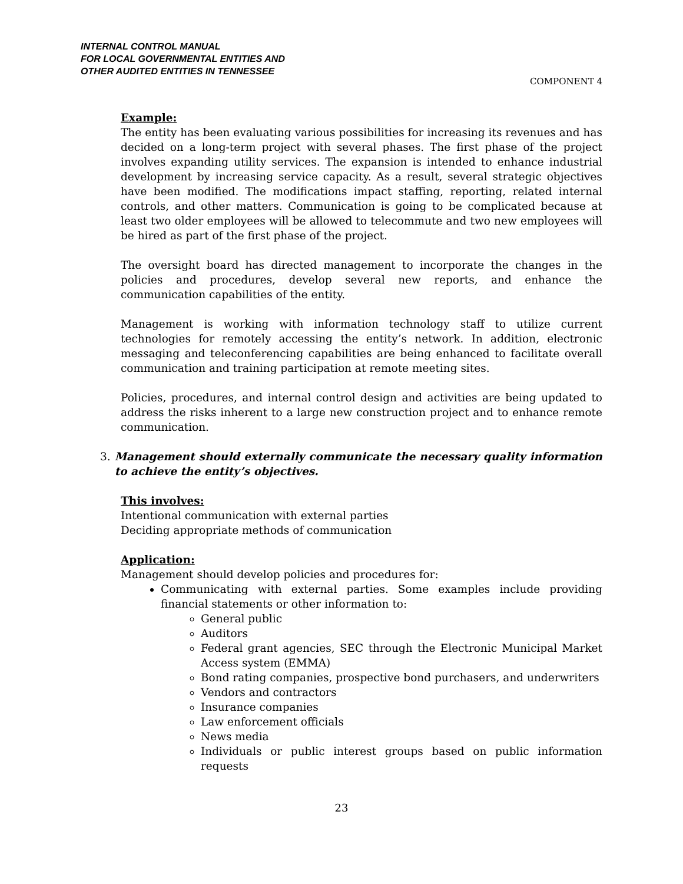INTERNAL CONTROL MANUAL
FOR LOCAL GOVERNMENTAL ENTITIES AND
OTHER AUDITED ENTITIES IN TENNESSEE
COMPONENT 4
Example:
The entity has been evaluating various possibilities for increasing its revenues and has decided on a long-term project with several phases. The first phase of the project involves expanding utility services. The expansion is intended to enhance industrial development by increasing service capacity. As a result, several strategic objectives have been modified. The modifications impact staffing, reporting, related internal controls, and other matters. Communication is going to be complicated because at least two older employees will be allowed to telecommute and two new employees will be hired as part of the first phase of the project.
The oversight board has directed management to incorporate the changes in the policies and procedures, develop several new reports, and enhance the communication capabilities of the entity.
Management is working with information technology staff to utilize current technologies for remotely accessing the entity’s network. In addition, electronic messaging and teleconferencing capabilities are being enhanced to facilitate overall communication and training participation at remote meeting sites.
Policies, procedures, and internal control design and activities are being updated to address the risks inherent to a large new construction project and to enhance remote communication.
3. Management should externally communicate the necessary quality information to achieve the entity’s objectives.
This involves:
Intentional communication with external parties
Deciding appropriate methods of communication
Application:
Management should develop policies and procedures for:
Communicating with external parties. Some examples include providing financial statements or other information to:
General public
Auditors
Federal grant agencies, SEC through the Electronic Municipal Market Access system (EMMA)
Bond rating companies, prospective bond purchasers, and underwriters
Vendors and contractors
Insurance companies
Law enforcement officials
News media
Individuals or public interest groups based on public information requests
23